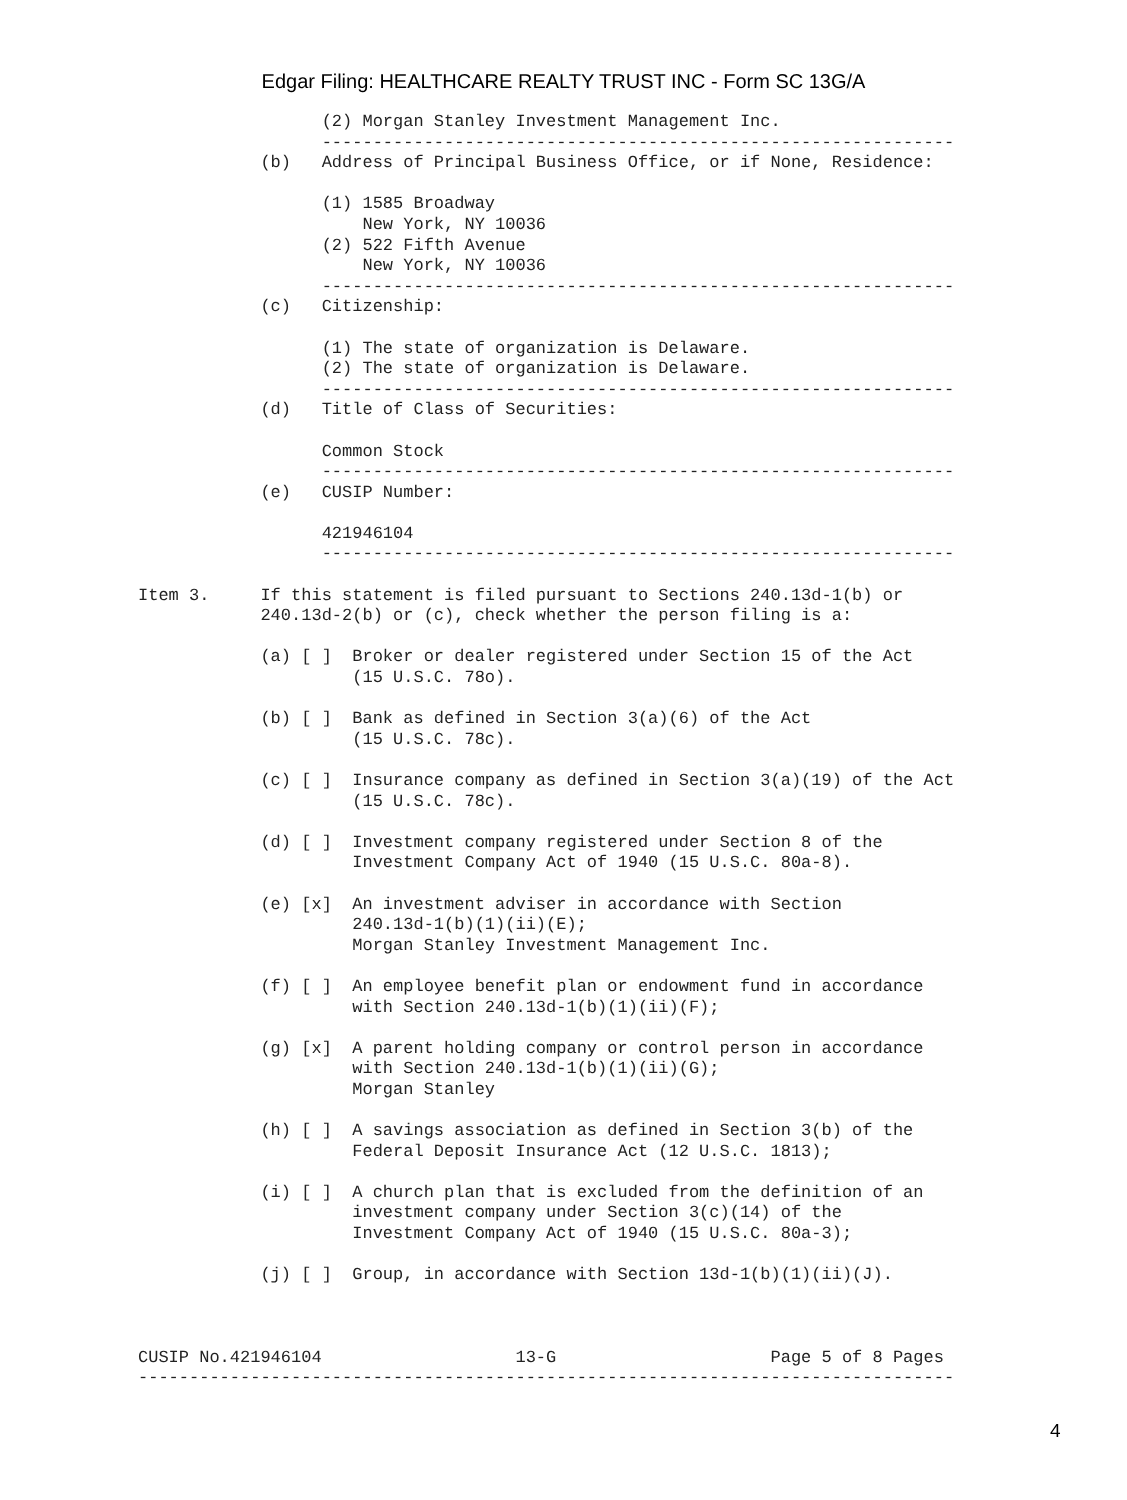Edgar Filing: HEALTHCARE REALTY TRUST INC - Form SC 13G/A
                  (2) Morgan Stanley Investment Management Inc.
                  --------------------------------------------------------------
            (b)   Address of Principal Business Office, or if None, Residence:

                  (1) 1585 Broadway
                      New York, NY 10036
                  (2) 522 Fifth Avenue
                      New York, NY 10036
                  --------------------------------------------------------------
            (c)   Citizenship:

                  (1) The state of organization is Delaware.
                  (2) The state of organization is Delaware.
                  --------------------------------------------------------------
            (d)   Title of Class of Securities:

                  Common Stock
                  --------------------------------------------------------------
            (e)   CUSIP Number:

                  421946104
                  --------------------------------------------------------------

Item 3.     If this statement is filed pursuant to Sections 240.13d-1(b) or
            240.13d-2(b) or (c), check whether the person filing is a:

            (a) [ ]  Broker or dealer registered under Section 15 of the Act
                     (15 U.S.C. 78o).

            (b) [ ]  Bank as defined in Section 3(a)(6) of the Act
                     (15 U.S.C. 78c).

            (c) [ ]  Insurance company as defined in Section 3(a)(19) of the Act
                     (15 U.S.C. 78c).

            (d) [ ]  Investment company registered under Section 8 of the
                     Investment Company Act of 1940 (15 U.S.C. 80a-8).

            (e) [x]  An investment adviser in accordance with Section
                     240.13d-1(b)(1)(ii)(E);
                     Morgan Stanley Investment Management Inc.

            (f) [ ]  An employee benefit plan or endowment fund in accordance
                     with Section 240.13d-1(b)(1)(ii)(F);

            (g) [x]  A parent holding company or control person in accordance
                     with Section 240.13d-1(b)(1)(ii)(G);
                     Morgan Stanley

            (h) [ ]  A savings association as defined in Section 3(b) of the
                     Federal Deposit Insurance Act (12 U.S.C. 1813);

            (i) [ ]  A church plan that is excluded from the definition of an
                     investment company under Section 3(c)(14) of the
                     Investment Company Act of 1940 (15 U.S.C. 80a-3);

            (j) [ ]  Group, in accordance with Section 13d-1(b)(1)(ii)(J).



CUSIP No.421946104                   13-G                     Page 5 of 8 Pages
--------------------------------------------------------------------------------
4